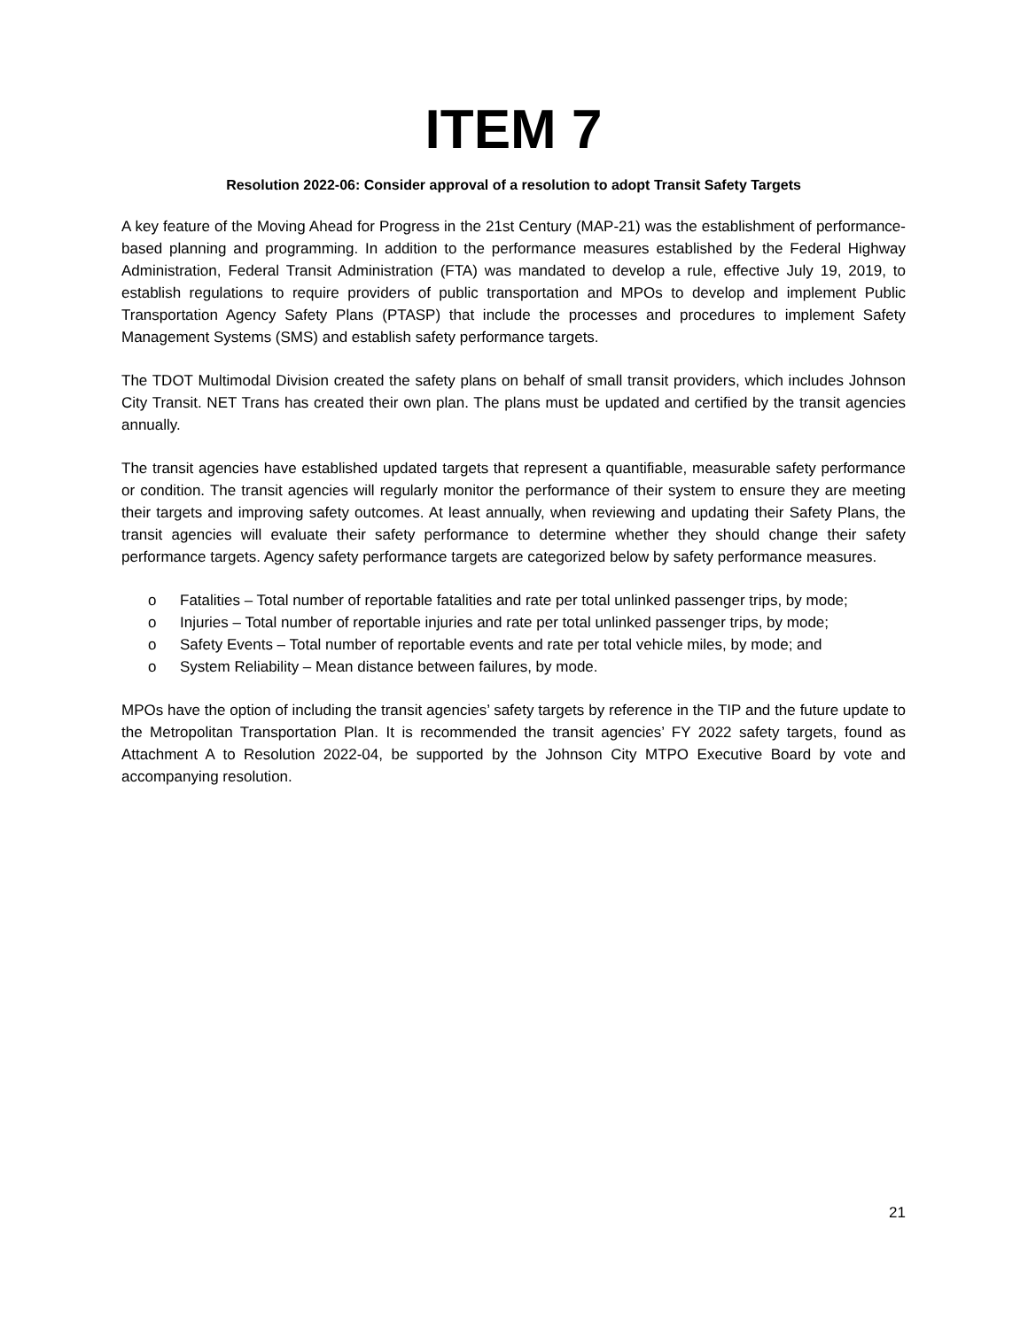ITEM 7
Resolution 2022-06: Consider approval of a resolution to adopt Transit Safety Targets
A key feature of the Moving Ahead for Progress in the 21st Century (MAP-21) was the establishment of performance-based planning and programming. In addition to the performance measures established by the Federal Highway Administration, Federal Transit Administration (FTA) was mandated to develop a rule, effective July 19, 2019, to establish regulations to require providers of public transportation and MPOs to develop and implement Public Transportation Agency Safety Plans (PTASP) that include the processes and procedures to implement Safety Management Systems (SMS) and establish safety performance targets.
The TDOT Multimodal Division created the safety plans on behalf of small transit providers, which includes Johnson City Transit. NET Trans has created their own plan. The plans must be updated and certified by the transit agencies annually.
The transit agencies have established updated targets that represent a quantifiable, measurable safety performance or condition. The transit agencies will regularly monitor the performance of their system to ensure they are meeting their targets and improving safety outcomes. At least annually, when reviewing and updating their Safety Plans, the transit agencies will evaluate their safety performance to determine whether they should change their safety performance targets. Agency safety performance targets are categorized below by safety performance measures.
o Fatalities – Total number of reportable fatalities and rate per total unlinked passenger trips, by mode;
o Injuries – Total number of reportable injuries and rate per total unlinked passenger trips, by mode;
o Safety Events – Total number of reportable events and rate per total vehicle miles, by mode; and
o System Reliability – Mean distance between failures, by mode.
MPOs have the option of including the transit agencies’ safety targets by reference in the TIP and the future update to the Metropolitan Transportation Plan. It is recommended the transit agencies’ FY 2022 safety targets, found as Attachment A to Resolution 2022-04, be supported by the Johnson City MTPO Executive Board by vote and accompanying resolution.
21